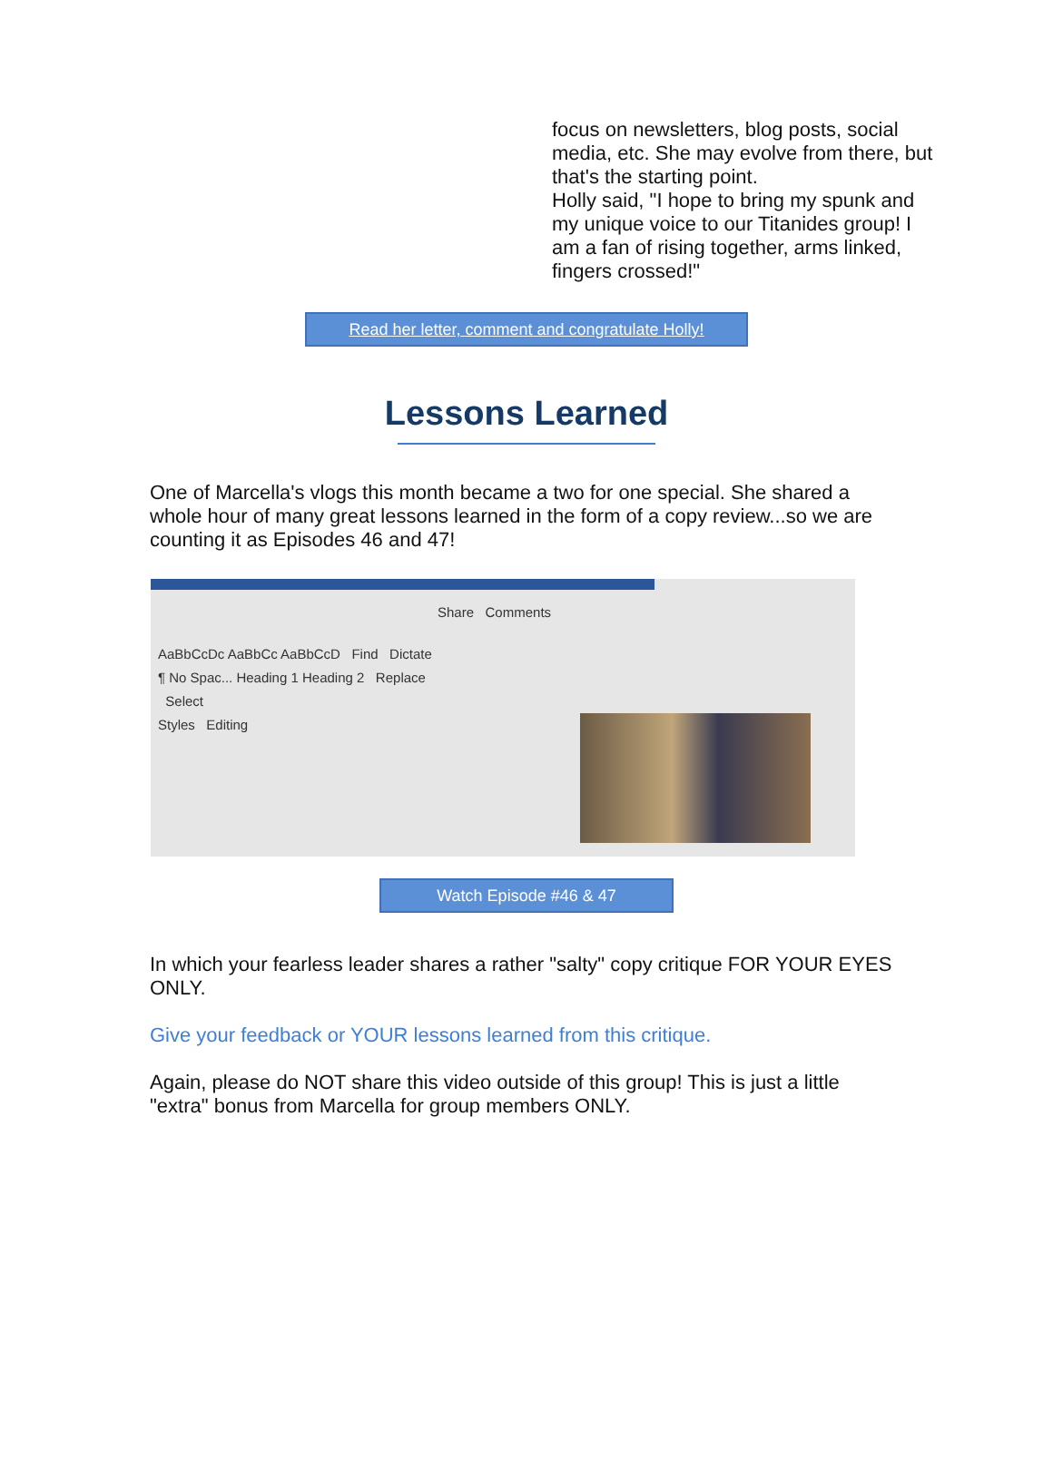focus on newsletters, blog posts, social media, etc. She may evolve from there, but that's the starting point.
Holly said, "I hope to bring my spunk and my unique voice to our Titanides group! I am a fan of rising together, arms linked, fingers crossed!"
Read her letter, comment and congratulate Holly!
Lessons Learned
One of Marcella's vlogs this month became a two for one special. She shared a whole hour of many great lessons learned in the form of a copy review...so we are counting it as Episodes 46 and 47!
Share Comments
AaBbCcDc AaBbCc AaBbCcD Find Dictate
¶ No Spac... Heading 1 Heading 2 Replace
Select
Styles Editing
Watch Episode #46 & 47
In which your fearless leader shares a rather "salty" copy critique FOR YOUR EYES ONLY.
Give your feedback or YOUR lessons learned from this critique.
Again, please do NOT share this video outside of this group! This is just a little "extra" bonus from Marcella for group members ONLY.